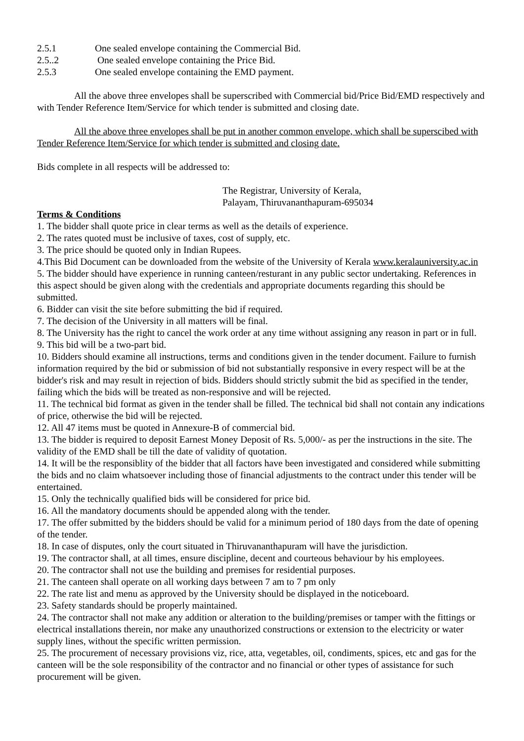2.5.1 One sealed envelope containing the Commercial Bid.
2.5..2 One sealed envelope containing the Price Bid.
2.5.3 One sealed envelope containing the EMD payment.
All the above three envelopes shall be superscribed with Commercial bid/Price Bid/EMD respectively and with Tender Reference Item/Service for which tender is submitted and closing date.
All the above three envelopes shall be put in another common envelope, which shall be superscibed with Tender Reference Item/Service for which tender is submitted and closing date.
Bids complete in all respects will be addressed to:
The Registrar, University of Kerala,
Palayam, Thiruvananthapuram-695034
Terms & Conditions
1. The bidder shall quote price in clear terms as well as the details of experience.
2. The rates quoted must be inclusive of taxes, cost of supply, etc.
3. The price should be quoted only in Indian Rupees.
4.This Bid Document can be downloaded from the website of the University of Kerala www.keralauniversity.ac.in
5. The bidder should have experience in running canteen/resturant in any public sector undertaking. References in this aspect should be given along with the credentials and appropriate documents regarding this should be submitted.
6. Bidder can visit the site before submitting the bid if required.
7. The decision of the University in all matters will be final.
8. The University has the right to cancel the work order at any time without assigning any reason in part or in full.
9. This bid will be a two-part bid.
10. Bidders should examine all instructions, terms and conditions given in the tender document. Failure to furnish information required by the bid or submission of bid not substantially responsive in every respect will be at the bidder's risk and may result in rejection of bids. Bidders should strictly submit the bid as specified in the tender, failing which the bids will be treated as non-responsive and will be rejected.
11. The technical bid format as given in the tender shall be filled. The technical bid shall not contain any indications of price, otherwise the bid will be rejected.
12. All 47 items must be quoted in Annexure-B of commercial bid.
13. The bidder is required to deposit Earnest Money Deposit of Rs. 5,000/- as per the instructions in the site. The validity of the EMD shall be till the date of validity of quotation.
14. It will be the responsiblity of the bidder that all factors have been investigated and considered while submitting the bids and no claim whatsoever including those of financial adjustments to the contract under this tender will be entertained.
15. Only the technically qualified bids will be considered for price bid.
16. All the mandatory documents should be appended along with the tender.
17. The offer submitted by the bidders should be valid for a minimum period of 180 days from the date of opening of the tender.
18. In case of disputes, only the court situated in Thiruvananthapuram will have the jurisdiction.
19. The contractor shall, at all times, ensure discipline, decent and courteous behaviour by his employees.
20. The contractor shall not use the building and premises for residential purposes.
21. The canteen shall operate on all working days between 7 am to 7 pm only
22. The rate list and menu as approved by the University should be displayed in the noticeboard.
23. Safety standards should be properly maintained.
24. The contractor shall not make any addition or alteration to the building/premises or tamper with the fittings or electrical installations therein, nor make any unauthorized constructions or extension to the electricity or water supply lines, without the specific written permission.
25. The procurement of necessary provisions viz, rice, atta, vegetables, oil, condiments, spices, etc and gas for the canteen will be the sole responsibility of the contractor and no financial or other types of assistance for such procurement will be given.